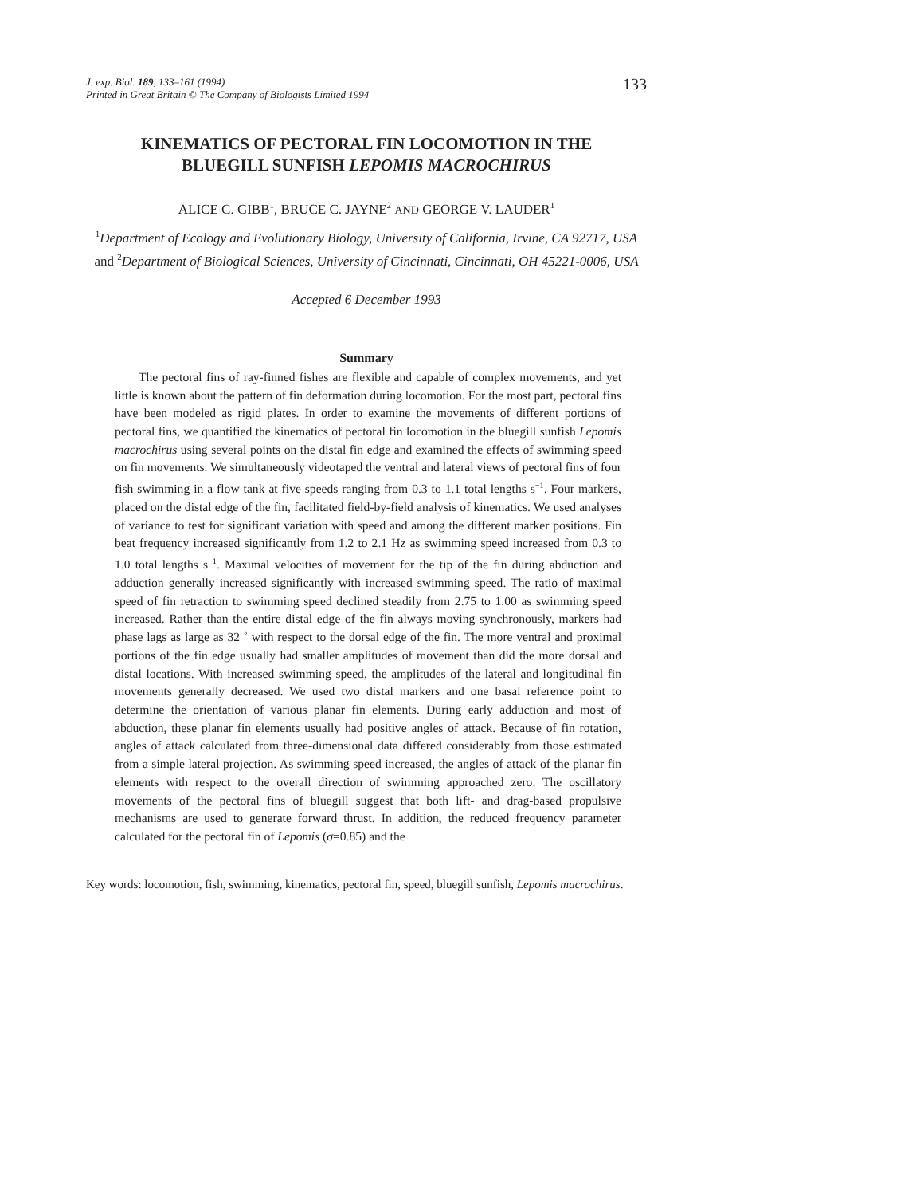J. exp. Biol. 189, 133–161 (1994)
Printed in Great Britain © The Company of Biologists Limited 1994
133
KINEMATICS OF PECTORAL FIN LOCOMOTION IN THE BLUEGILL SUNFISH LEPOMIS MACROCHIRUS
ALICE C. GIBB<sup>1</sup>, BRUCE C. JAYNE<sup>2</sup> AND GEORGE V. LAUDER<sup>1</sup>
<sup>1</sup> Department of Ecology and Evolutionary Biology, University of California, Irvine, CA 92717, USA and <sup>2</sup>Department of Biological Sciences, University of Cincinnati, Cincinnati, OH 45221-0006, USA
Accepted 6 December 1993
Summary
The pectoral fins of ray-finned fishes are flexible and capable of complex movements, and yet little is known about the pattern of fin deformation during locomotion. For the most part, pectoral fins have been modeled as rigid plates. In order to examine the movements of different portions of pectoral fins, we quantified the kinematics of pectoral fin locomotion in the bluegill sunfish Lepomis macrochirus using several points on the distal fin edge and examined the effects of swimming speed on fin movements. We simultaneously videotaped the ventral and lateral views of pectoral fins of four fish swimming in a flow tank at five speeds ranging from 0.3 to 1.1 total lengths s<sup>−1</sup>. Four markers, placed on the distal edge of the fin, facilitated field-by-field analysis of kinematics. We used analyses of variance to test for significant variation with speed and among the different marker positions. Fin beat frequency increased significantly from 1.2 to 2.1 Hz as swimming speed increased from 0.3 to 1.0 total lengths s<sup>−1</sup>. Maximal velocities of movement for the tip of the fin during abduction and adduction generally increased significantly with increased swimming speed. The ratio of maximal speed of fin retraction to swimming speed declined steadily from 2.75 to 1.00 as swimming speed increased. Rather than the entire distal edge of the fin always moving synchronously, markers had phase lags as large as 32 ˚ with respect to the dorsal edge of the fin. The more ventral and proximal portions of the fin edge usually had smaller amplitudes of movement than did the more dorsal and distal locations. With increased swimming speed, the amplitudes of the lateral and longitudinal fin movements generally decreased. We used two distal markers and one basal reference point to determine the orientation of various planar fin elements. During early adduction and most of abduction, these planar fin elements usually had positive angles of attack. Because of fin rotation, angles of attack calculated from three-dimensional data differed considerably from those estimated from a simple lateral projection. As swimming speed increased, the angles of attack of the planar fin elements with respect to the overall direction of swimming approached zero. The oscillatory movements of the pectoral fins of bluegill suggest that both lift- and drag-based propulsive mechanisms are used to generate forward thrust. In addition, the reduced frequency parameter calculated for the pectoral fin of Lepomis (σ=0.85) and the
Key words: locomotion, fish, swimming, kinematics, pectoral fin, speed, bluegill sunfish, Lepomis macrochirus.